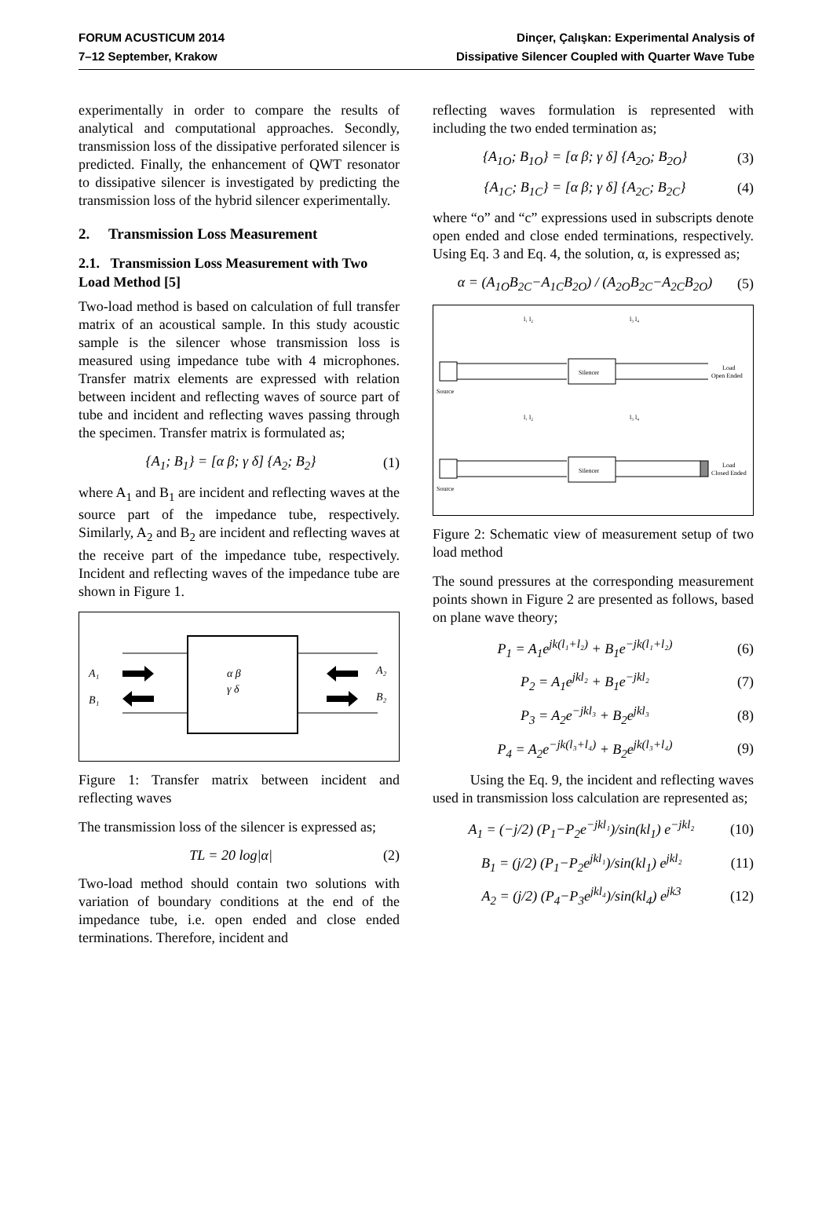FORUM ACUSTICUM 2014
7–12 September, Krakow
Dinçer, Çalışkan: Experimental Analysis of
Dissipative Silencer Coupled with Quarter Wave Tube
experimentally in order to compare the results of analytical and computational approaches. Secondly, transmission loss of the dissipative perforated silencer is predicted. Finally, the enhancement of QWT resonator to dissipative silencer is investigated by predicting the transmission loss of the hybrid silencer experimentally.
2. Transmission Loss Measurement
2.1. Transmission Loss Measurement with Two Load Method [5]
Two-load method is based on calculation of full transfer matrix of an acoustical sample. In this study acoustic sample is the silencer whose transmission loss is measured using impedance tube with 4 microphones. Transfer matrix elements are expressed with relation between incident and reflecting waves of source part of tube and incident and reflecting waves passing through the specimen. Transfer matrix is formulated as;
{A<sub>1</sub>; B<sub>1</sub>} = [α β; γ δ] {A<sub>2</sub>; B<sub>2</sub>} (1)
where A<sub>1</sub> and B<sub>1</sub> are incident and reflecting waves at the source part of the impedance tube, respectively. Similarly, A<sub>2</sub> and B<sub>2</sub> are incident and reflecting waves at the receive part of the impedance tube, respectively. Incident and reflecting waves of the impedance tube are shown in Figure 1.
A₁
B₁
α β
γ δ
A₂
B₂
Figure 1: Transfer matrix between incident and reflecting waves
The transmission loss of the silencer is expressed as;
TL = 20 log|α| (2)
Two-load method should contain two solutions with variation of boundary conditions at the end of the impedance tube, i.e. open ended and close ended terminations. Therefore, incident and
reflecting waves formulation is represented with including the two ended termination as;
{A<sub>1O</sub>; B<sub>1O</sub>} = [α β; γ δ] {A<sub>2O</sub>; B<sub>2O</sub>} (3)
{A<sub>1C</sub>; B<sub>1C</sub>} = [α β; γ δ] {A<sub>2C</sub>; B<sub>2C</sub>} (4)
where “o” and “c” expressions used in subscripts denote open ended and close ended terminations, respectively. Using Eq. 3 and Eq. 4, the solution, α, is expressed as;
α = (A<sub>1O</sub>B<sub>2C</sub>−A<sub>1C</sub>B<sub>2O</sub>) / (A<sub>2O</sub>B<sub>2C</sub>−A<sub>2C</sub>B<sub>2O</sub>) (5)
Silencer
Silencer
Source
Source
Load
Open Ended
Load
Closed Ended
l₁ l₂
l₃ l₄
l₁ l₂
l₃ l₄
Figure 2: Schematic view of measurement setup of two load method
The sound pressures at the corresponding measurement points shown in Figure 2 are presented as follows, based on plane wave theory;
P<sub>1</sub> = A<sub>1</sub>e<sup>jk(l₁+l₂)</sup> + B<sub>1</sub>e<sup>−jk(l₁+l₂)</sup> (6)
P<sub>2</sub> = A<sub>1</sub>e<sup>jkl₂</sup> + B<sub>1</sub>e<sup>−jkl₂</sup> (7)
P<sub>3</sub> = A<sub>2</sub>e<sup>−jkl₃</sup> + B<sub>2</sub>e<sup>jkl₃</sup> (8)
P<sub>4</sub> = A<sub>2</sub>e<sup>−jk(l₃+l₄)</sup> + B<sub>2</sub>e<sup>jk(l₃+l₄)</sup> (9)
Using the Eq. 9, the incident and reflecting waves used in transmission loss calculation are represented as;
A<sub>1</sub> = (−j/2) (P<sub>1</sub>−P<sub>2</sub>e<sup>−jkl₁</sup>)/sin(kl<sub>1</sub>) e<sup>−jkl₂</sup> (10)
B<sub>1</sub> = (j/2) (P<sub>1</sub>−P<sub>2</sub>e<sup>jkl₁</sup>)/sin(kl<sub>1</sub>) e<sup>jkl₂</sup> (11)
A<sub>2</sub> = (j/2) (P<sub>4</sub>−P<sub>3</sub>e<sup>jkl₄</sup>)/sin(kl<sub>4</sub>) e<sup>jk3</sup> (12)